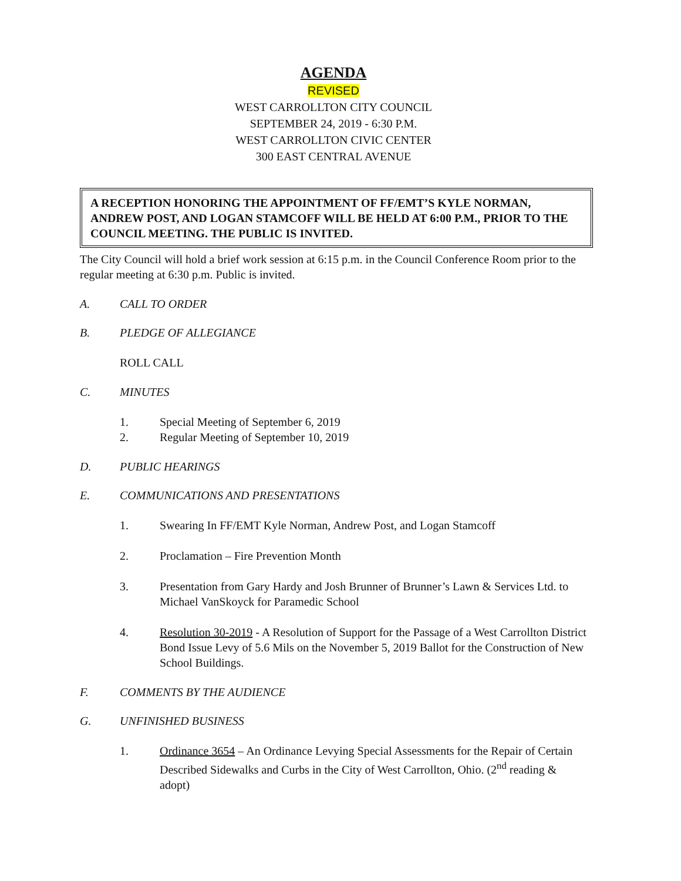AGENDA
REVISED
WEST CARROLLTON CITY COUNCIL
SEPTEMBER 24, 2019 - 6:30 P.M.
WEST CARROLLTON CIVIC CENTER
300 EAST CENTRAL AVENUE
A RECEPTION HONORING THE APPOINTMENT OF FF/EMT’S KYLE NORMAN, ANDREW POST, AND LOGAN STAMCOFF WILL BE HELD AT 6:00 P.M., PRIOR TO THE COUNCIL MEETING. THE PUBLIC IS INVITED.
The City Council will hold a brief work session at 6:15 p.m. in the Council Conference Room prior to the regular meeting at 6:30 p.m. Public is invited.
A. CALL TO ORDER
B. PLEDGE OF ALLEGIANCE
ROLL CALL
C. MINUTES
1. Special Meeting of September 6, 2019
2. Regular Meeting of September 10, 2019
D. PUBLIC HEARINGS
E. COMMUNICATIONS AND PRESENTATIONS
1. Swearing In FF/EMT Kyle Norman, Andrew Post, and Logan Stamcoff
2. Proclamation – Fire Prevention Month
3. Presentation from Gary Hardy and Josh Brunner of Brunner’s Lawn & Services Ltd. to Michael VanSkoyck for Paramedic School
4. Resolution 30-2019 - A Resolution of Support for the Passage of a West Carrollton District Bond Issue Levy of 5.6 Mils on the November 5, 2019 Ballot for the Construction of New School Buildings.
F. COMMENTS BY THE AUDIENCE
G. UNFINISHED BUSINESS
1. Ordinance 3654 – An Ordinance Levying Special Assessments for the Repair of Certain Described Sidewalks and Curbs in the City of West Carrollton, Ohio. (2<sup>nd</sup> reading & adopt)